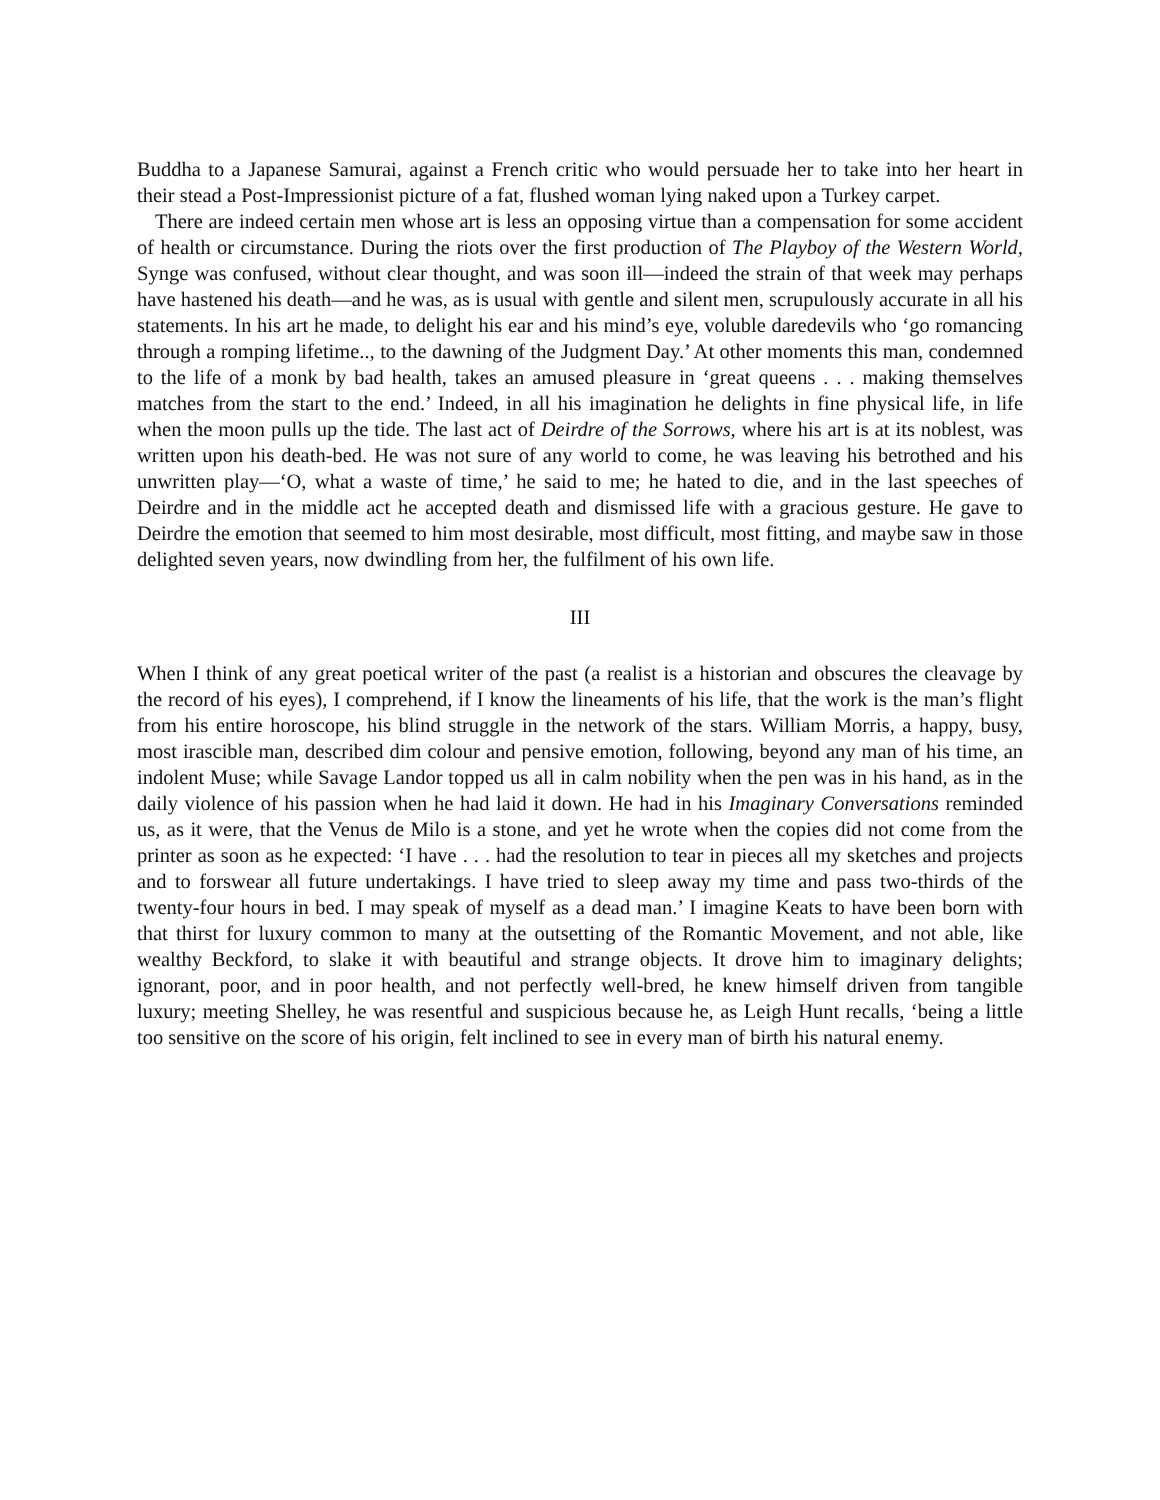Buddha to a Japanese Samurai, against a French critic who would persuade her to take into her heart in their stead a Post-Impressionist picture of a fat, flushed woman lying naked upon a Turkey carpet.
There are indeed certain men whose art is less an opposing virtue than a compensation for some accident of health or circumstance. During the riots over the first production of The Playboy of the Western World, Synge was confused, without clear thought, and was soon ill—indeed the strain of that week may perhaps have hastened his death—and he was, as is usual with gentle and silent men, scrupulously accurate in all his statements. In his art he made, to delight his ear and his mind’s eye, voluble daredevils who ‘go romancing through a romping lifetime.., to the dawning of the Judgment Day.’ At other moments this man, condemned to the life of a monk by bad health, takes an amused pleasure in ‘great queens . . . making themselves matches from the start to the end.’ Indeed, in all his imagination he delights in fine physical life, in life when the moon pulls up the tide. The last act of Deirdre of the Sorrows, where his art is at its noblest, was written upon his death-bed. He was not sure of any world to come, he was leaving his betrothed and his unwritten play—‘O, what a waste of time,’ he said to me; he hated to die, and in the last speeches of Deirdre and in the middle act he accepted death and dismissed life with a gracious gesture. He gave to Deirdre the emotion that seemed to him most desirable, most difficult, most fitting, and maybe saw in those delighted seven years, now dwindling from her, the fulfilment of his own life.
III
When I think of any great poetical writer of the past (a realist is a historian and obscures the cleavage by the record of his eyes), I comprehend, if I know the lineaments of his life, that the work is the man’s flight from his entire horoscope, his blind struggle in the network of the stars. William Morris, a happy, busy, most irascible man, described dim colour and pensive emotion, following, beyond any man of his time, an indolent Muse; while Savage Landor topped us all in calm nobility when the pen was in his hand, as in the daily violence of his passion when he had laid it down. He had in his Imaginary Conversations reminded us, as it were, that the Venus de Milo is a stone, and yet he wrote when the copies did not come from the printer as soon as he expected: ‘I have . . . had the resolution to tear in pieces all my sketches and projects and to forswear all future undertakings. I have tried to sleep away my time and pass two-thirds of the twenty-four hours in bed. I may speak of myself as a dead man.’ I imagine Keats to have been born with that thirst for luxury common to many at the outsetting of the Romantic Movement, and not able, like wealthy Beckford, to slake it with beautiful and strange objects. It drove him to imaginary delights; ignorant, poor, and in poor health, and not perfectly well-bred, he knew himself driven from tangible luxury; meeting Shelley, he was resentful and suspicious because he, as Leigh Hunt recalls, ‘being a little too sensitive on the score of his origin, felt inclined to see in every man of birth his natural enemy.